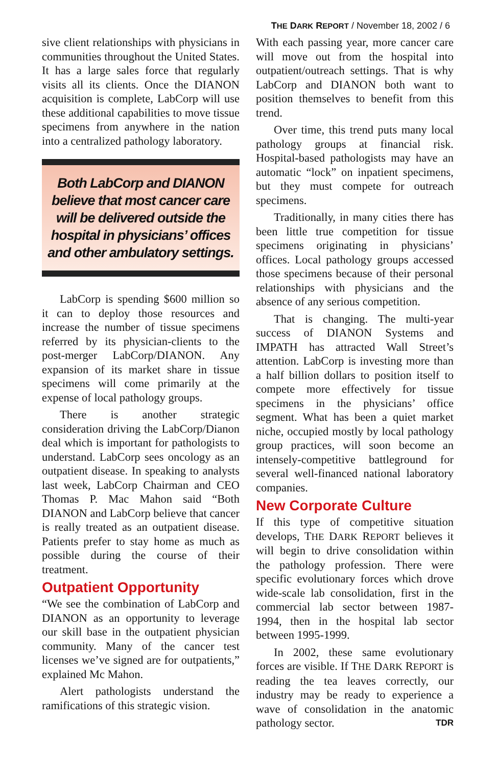THE DARK REPORT / November 18, 2002 / 6
sive client relationships with physicians in communities throughout the United States. It has a large sales force that regularly visits all its clients. Once the DIANON acquisition is complete, LabCorp will use these additional capabilities to move tissue specimens from anywhere in the nation into a centralized pathology laboratory.
Both LabCorp and DIANON believe that most cancer care will be delivered outside the hospital in physicians’ offices and other ambulatory settings.
LabCorp is spending $600 million so it can to deploy those resources and increase the number of tissue specimens referred by its physician-clients to the post-merger LabCorp/DIANON. Any expansion of its market share in tissue specimens will come primarily at the expense of local pathology groups.
There is another strategic consideration driving the LabCorp/Dianon deal which is important for pathologists to understand. LabCorp sees oncology as an outpatient disease. In speaking to analysts last week, LabCorp Chairman and CEO Thomas P. Mac Mahon said “Both DIANON and LabCorp believe that cancer is really treated as an outpatient disease. Patients prefer to stay home as much as possible during the course of their treatment.
Outpatient Opportunity
“We see the combination of LabCorp and DIANON as an opportunity to leverage our skill base in the outpatient physician community. Many of the cancer test licenses we’ve signed are for outpatients,” explained Mc Mahon.
Alert pathologists understand the ramifications of this strategic vision.
With each passing year, more cancer care will move out from the hospital into outpatient/outreach settings. That is why LabCorp and DIANON both want to position themselves to benefit from this trend.
Over time, this trend puts many local pathology groups at financial risk. Hospital-based pathologists may have an automatic “lock” on inpatient specimens, but they must compete for outreach specimens.
Traditionally, in many cities there has been little true competition for tissue specimens originating in physicians’ offices. Local pathology groups accessed those specimens because of their personal relationships with physicians and the absence of any serious competition.
That is changing. The multi-year success of DIANON Systems and IMPATH has attracted Wall Street’s attention. LabCorp is investing more than a half billion dollars to position itself to compete more effectively for tissue specimens in the physicians’ office segment. What has been a quiet market niche, occupied mostly by local pathology group practices, will soon become an intensely-competitive battleground for several well-financed national laboratory companies.
New Corporate Culture
If this type of competitive situation develops, THE DARK REPORT believes it will begin to drive consolidation within the pathology profession. There were specific evolutionary forces which drove wide-scale lab consolidation, first in the commercial lab sector between 1987-1994, then in the hospital lab sector between 1995-1999.
In 2002, these same evolutionary forces are visible. If THE DARK REPORT is reading the tea leaves correctly, our industry may be ready to experience a wave of consolidation in the anatomic pathology sector. TDR